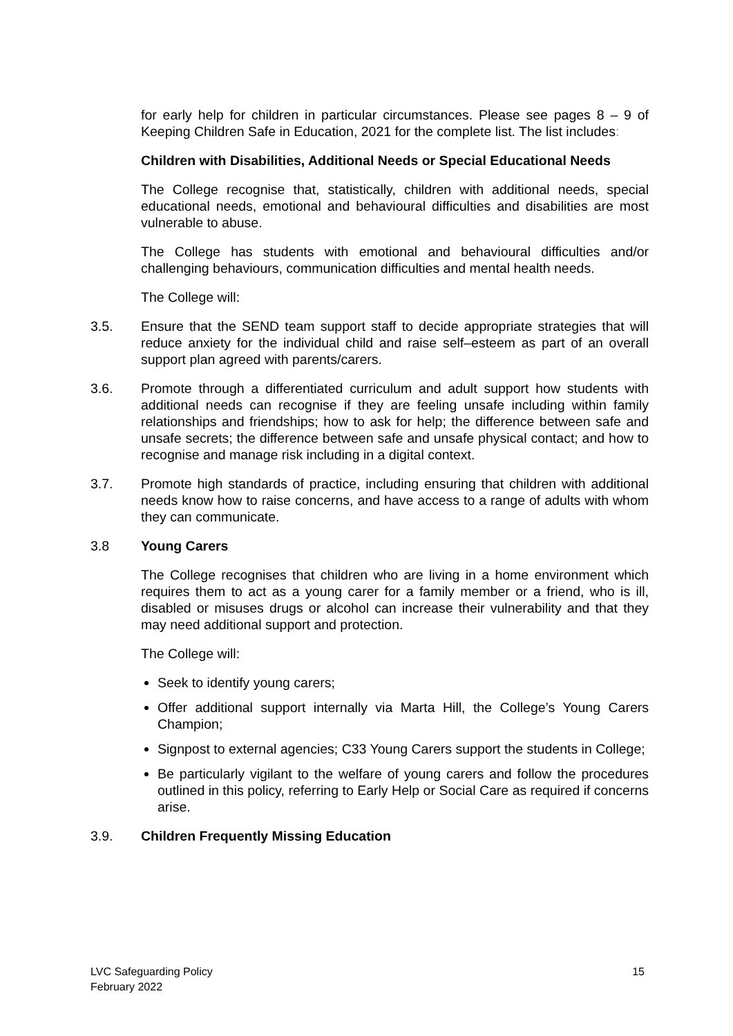for early help for children in particular circumstances. Please see pages 8 – 9 of Keeping Children Safe in Education, 2021 for the complete list. The list includes:
Children with Disabilities, Additional Needs or Special Educational Needs
The College recognise that, statistically, children with additional needs, special educational needs, emotional and behavioural difficulties and disabilities are most vulnerable to abuse.
The College has students with emotional and behavioural difficulties and/or challenging behaviours, communication difficulties and mental health needs.
The College will:
3.5. Ensure that the SEND team support staff to decide appropriate strategies that will reduce anxiety for the individual child and raise self–esteem as part of an overall support plan agreed with parents/carers.
3.6. Promote through a differentiated curriculum and adult support how students with additional needs can recognise if they are feeling unsafe including within family relationships and friendships; how to ask for help; the difference between safe and unsafe secrets; the difference between safe and unsafe physical contact; and how to recognise and manage risk including in a digital context.
3.7. Promote high standards of practice, including ensuring that children with additional needs know how to raise concerns, and have access to a range of adults with whom they can communicate.
3.8 Young Carers
The College recognises that children who are living in a home environment which requires them to act as a young carer for a family member or a friend, who is ill, disabled or misuses drugs or alcohol can increase their vulnerability and that they may need additional support and protection.
The College will:
Seek to identify young carers;
Offer additional support internally via Marta Hill, the College’s Young Carers Champion;
Signpost to external agencies; C33 Young Carers support the students in College;
Be particularly vigilant to the welfare of young carers and follow the procedures outlined in this policy, referring to Early Help or Social Care as required if concerns arise.
3.9. Children Frequently Missing Education
LVC Safeguarding Policy
February 2022
15